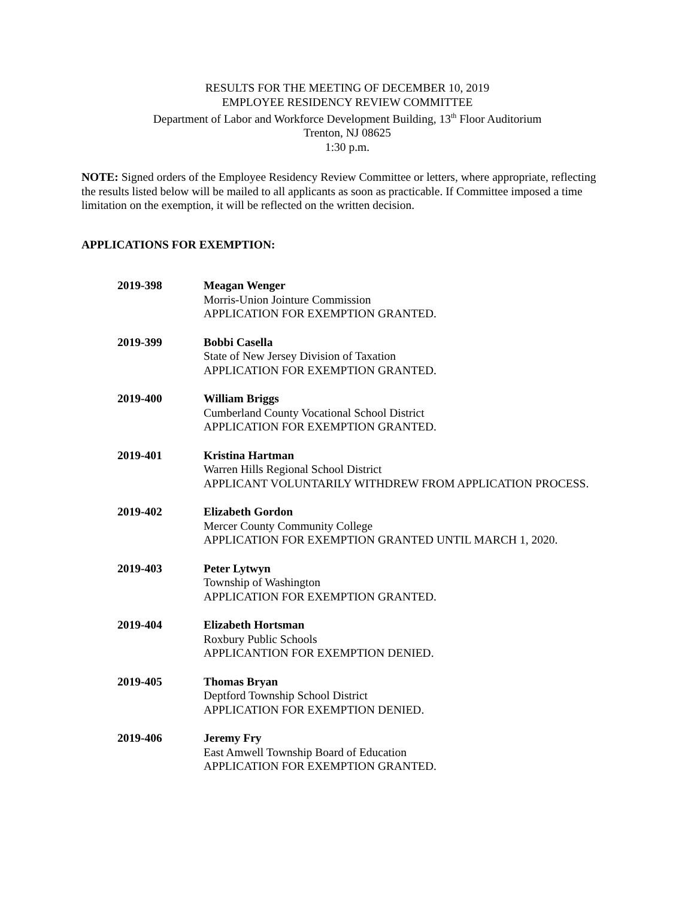RESULTS FOR THE MEETING OF DECEMBER 10, 2019
EMPLOYEE RESIDENCY REVIEW COMMITTEE
Department of Labor and Workforce Development Building, 13<sup>th</sup> Floor Auditorium
Trenton, NJ 08625
1:30 p.m.
NOTE: Signed orders of the Employee Residency Review Committee or letters, where appropriate, reflecting the results listed below will be mailed to all applicants as soon as practicable. If Committee imposed a time limitation on the exemption, it will be reflected on the written decision.
APPLICATIONS FOR EXEMPTION:
2019-398 Meagan Wenger
Morris-Union Jointure Commission
APPLICATION FOR EXEMPTION GRANTED.
2019-399 Bobbi Casella
State of New Jersey Division of Taxation
APPLICATION FOR EXEMPTION GRANTED.
2019-400 William Briggs
Cumberland County Vocational School District
APPLICATION FOR EXEMPTION GRANTED.
2019-401 Kristina Hartman
Warren Hills Regional School District
APPLICANT VOLUNTARILY WITHDREW FROM APPLICATION PROCESS.
2019-402 Elizabeth Gordon
Mercer County Community College
APPLICATION FOR EXEMPTION GRANTED UNTIL MARCH 1, 2020.
2019-403 Peter Lytwyn
Township of Washington
APPLICATION FOR EXEMPTION GRANTED.
2019-404 Elizabeth Hortsman
Roxbury Public Schools
APPLICANTION FOR EXEMPTION DENIED.
2019-405 Thomas Bryan
Deptford Township School District
APPLICATION FOR EXEMPTION DENIED.
2019-406 Jeremy Fry
East Amwell Township Board of Education
APPLICATION FOR EXEMPTION GRANTED.